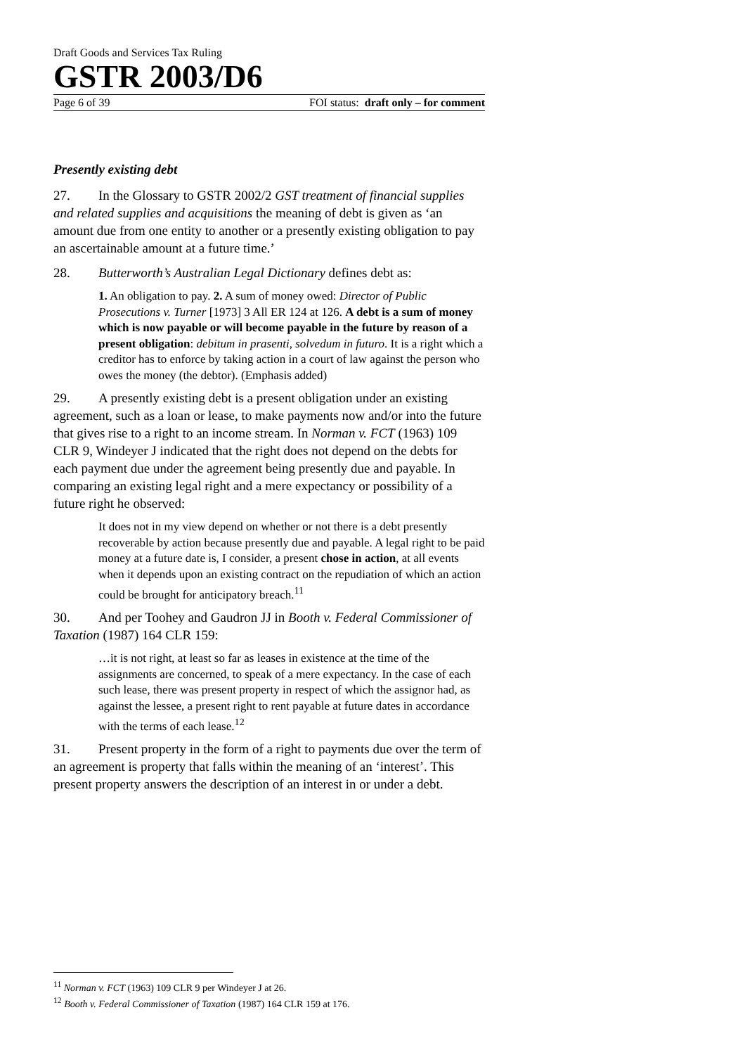Draft Goods and Services Tax Ruling
GSTR 2003/D6
Page 6 of 39 FOI status: draft only – for comment
Presently existing debt
27. In the Glossary to GSTR 2002/2 GST treatment of financial supplies and related supplies and acquisitions the meaning of debt is given as ‘an amount due from one entity to another or a presently existing obligation to pay an ascertainable amount at a future time.’
28. Butterworth’s Australian Legal Dictionary defines debt as:
1. An obligation to pay. 2. A sum of money owed: Director of Public Prosecutions v. Turner [1973] 3 All ER 124 at 126. A debt is a sum of money which is now payable or will become payable in the future by reason of a present obligation: debitum in prasenti, solvedum in futuro. It is a right which a creditor has to enforce by taking action in a court of law against the person who owes the money (the debtor). (Emphasis added)
29. A presently existing debt is a present obligation under an existing agreement, such as a loan or lease, to make payments now and/or into the future that gives rise to a right to an income stream. In Norman v. FCT (1963) 109 CLR 9, Windeyer J indicated that the right does not depend on the debts for each payment due under the agreement being presently due and payable. In comparing an existing legal right and a mere expectancy or possibility of a future right he observed:
It does not in my view depend on whether or not there is a debt presently recoverable by action because presently due and payable. A legal right to be paid money at a future date is, I consider, a present chose in action, at all events when it depends upon an existing contract on the repudiation of which an action could be brought for anticipatory breach.<sup>11</sup>
30. And per Toohey and Gaudron JJ in Booth v. Federal Commissioner of Taxation (1987) 164 CLR 159:
…it is not right, at least so far as leases in existence at the time of the assignments are concerned, to speak of a mere expectancy. In the case of each such lease, there was present property in respect of which the assignor had, as against the lessee, a present right to rent payable at future dates in accordance with the terms of each lease.<sup>12</sup>
31. Present property in the form of a right to payments due over the term of an agreement is property that falls within the meaning of an ‘interest’. This present property answers the description of an interest in or under a debt.
<sup>11</sup> Norman v. FCT (1963) 109 CLR 9 per Windeyer J at 26.
<sup>12</sup> Booth v. Federal Commissioner of Taxation (1987) 164 CLR 159 at 176.